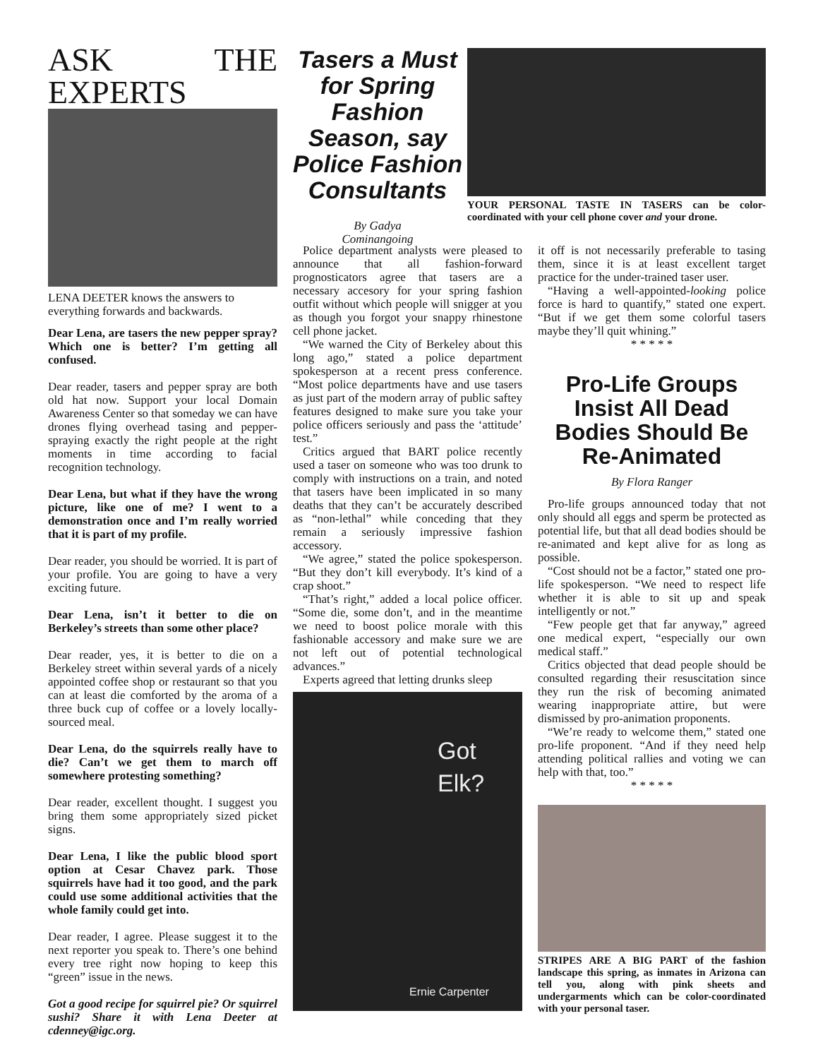ASK THE EXPERTS
LENA DEETER knows the answers to everything forwards and backwards.
Dear Lena, are tasers the new pepper spray? Which one is better? I’m getting all confused.
Dear reader, tasers and pepper spray are both old hat now. Support your local Domain Awareness Center so that someday we can have drones flying overhead tasing and pepper-spraying exactly the right people at the right moments in time according to facial recognition technology.
Dear Lena, but what if they have the wrong picture, like one of me? I went to a demonstration once and I’m really worried that it is part of my profile.
Dear reader, you should be worried. It is part of your profile. You are going to have a very exciting future.
Dear Lena, isn’t it better to die on Berkeley’s streets than some other place?
Dear reader, yes, it is better to die on a Berkeley street within several yards of a nicely appointed coffee shop or restaurant so that you can at least die comforted by the aroma of a three buck cup of coffee or a lovely locally-sourced meal.
Dear Lena, do the squirrels really have to die? Can’t we get them to march off somewhere protesting something?
Dear reader, excellent thought. I suggest you bring them some appropriately sized picket signs.
Dear Lena, I like the public blood sport option at Cesar Chavez park. Those squirrels have had it too good, and the park could use some additional activities that the whole family could get into.
Dear reader, I agree. Please suggest it to the next reporter you speak to. There’s one behind every tree right now hoping to keep this “green” issue in the news.
Got a good recipe for squirrel pie? Or squirrel sushi? Share it with Lena Deeter at cdenney@igc.org.
Tasers a Must for Spring Fashion Season, say Police Fashion Consultants
By Gadya
Cominangoing
YOUR PERSONAL TASTE IN TASERS can be color-coordinated with your cell phone cover and your drone.
Police department analysts were pleased to announce that all fashion-forward prognosticators agree that tasers are a necessary accesory for your spring fashion outfit without which people will snigger at you as though you forgot your snappy rhinestone cell phone jacket.
“We warned the City of Berkeley about this long ago,” stated a police department spokesperson at a recent press conference. “Most police departments have and use tasers as just part of the modern array of public saftey features designed to make sure you take your police officers seriously and pass the ‘attitude’ test.”
Critics argued that BART police recently used a taser on someone who was too drunk to comply with instructions on a train, and noted that tasers have been implicated in so many deaths that they can’t be accurately described as “non-lethal” while conceding that they remain a seriously impressive fashion accessory.
“We agree,” stated the police spokesperson. “But they don’t kill everybody. It’s kind of a crap shoot.”
“That’s right,” added a local police officer. “Some die, some don’t, and in the meantime we need to boost police morale with this fashionable accessory and make sure we are not left out of potential technological advances.”
Experts agreed that letting drunks sleep
Got
Elk?
Ernie Carpenter
it off is not necessarily preferable to tasing them, since it is at least excellent target practice for the under-trained taser user.
“Having a well-appointed-looking police force is hard to quantify,” stated one expert. “But if we get them some colorful tasers maybe they’ll quit whining.”
* * * * *
Pro-Life Groups Insist All Dead Bodies Should Be Re-Animated
By Flora Ranger
Pro-life groups announced today that not only should all eggs and sperm be protected as potential life, but that all dead bodies should be re-animated and kept alive for as long as possible.
“Cost should not be a factor,” stated one pro-life spokesperson. “We need to respect life whether it is able to sit up and speak intelligently or not.”
“Few people get that far anyway,” agreed one medical expert, “especially our own medical staff.”
Critics objected that dead people should be consulted regarding their resuscitation since they run the risk of becoming animated wearing inappropriate attire, but were dismissed by pro-animation proponents.
“We’re ready to welcome them,” stated one pro-life proponent. “And if they need help attending political rallies and voting we can help with that, too.”
* * * * *
STRIPES ARE A BIG PART of the fashion landscape this spring, as inmates in Arizona can tell you, along with pink sheets and undergarments which can be color-coordinated with your personal taser.